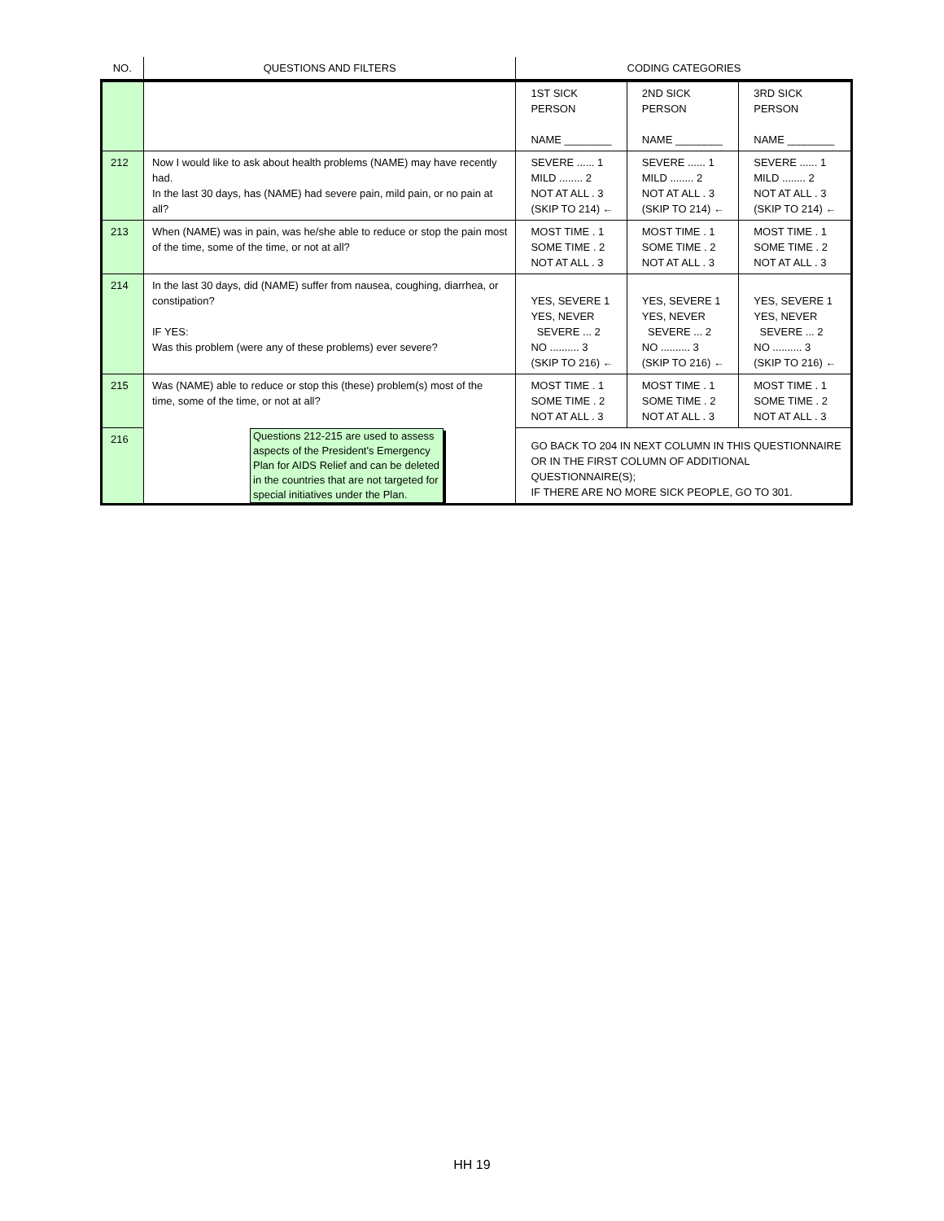| NO. | QUESTIONS AND FILTERS | CODING CATEGORIES | | |
| --- | --- | --- | --- | --- |
| | | 1ST SICK PERSON NAME ________ | 2ND SICK PERSON NAME ________ | 3RD SICK PERSON NAME ________ |
| 212 | Now I would like to ask about health problems (NAME) may have recently had. In the last 30 days, has (NAME) had severe pain, mild pain, or no pain at all? | SEVERE ...... 1 MILD ........ 2 NOT AT ALL . 3 (SKIP TO 214) ← | SEVERE ...... 1 MILD ........ 2 NOT AT ALL . 3 (SKIP TO 214) ← | SEVERE ...... 1 MILD ........ 2 NOT AT ALL . 3 (SKIP TO 214) ← |
| 213 | When (NAME) was in pain, was he/she able to reduce or stop the pain most of the time, some of the time, or not at all? | MOST TIME . 1 SOME TIME . 2 NOT AT ALL . 3 | MOST TIME . 1 SOME TIME . 2 NOT AT ALL . 3 | MOST TIME . 1 SOME TIME . 2 NOT AT ALL . 3 |
| 214 | In the last 30 days, did (NAME) suffer from nausea, coughing, diarrhea, or constipation? IF YES: Was this problem (were any of these problems) ever severe? | YES, SEVERE 1 YES, NEVER SEVERE ... 2 NO .......... 3 (SKIP TO 216) ← | YES, SEVERE 1 YES, NEVER SEVERE ... 2 NO .......... 3 (SKIP TO 216) ← | YES, SEVERE 1 YES, NEVER SEVERE ... 2 NO .......... 3 (SKIP TO 216) ← |
| 215 | Was (NAME) able to reduce or stop this (these) problem(s) most of the time, some of the time, or not at all? | MOST TIME . 1 SOME TIME . 2 NOT AT ALL . 3 | MOST TIME . 1 SOME TIME . 2 NOT AT ALL . 3 | MOST TIME . 1 SOME TIME . 2 NOT AT ALL . 3 |
| 216 | Questions 212-215 are used to assess aspects of the President's Emergency Plan for AIDS Relief and can be deleted in the countries that are not targeted for special initiatives under the Plan. | GO BACK TO 204 IN NEXT COLUMN IN THIS QUESTIONNAIRE OR IN THE FIRST COLUMN OF ADDITIONAL QUESTIONNAIRE(S); IF THERE ARE NO MORE SICK PEOPLE, GO TO 301. | | |
HH 19